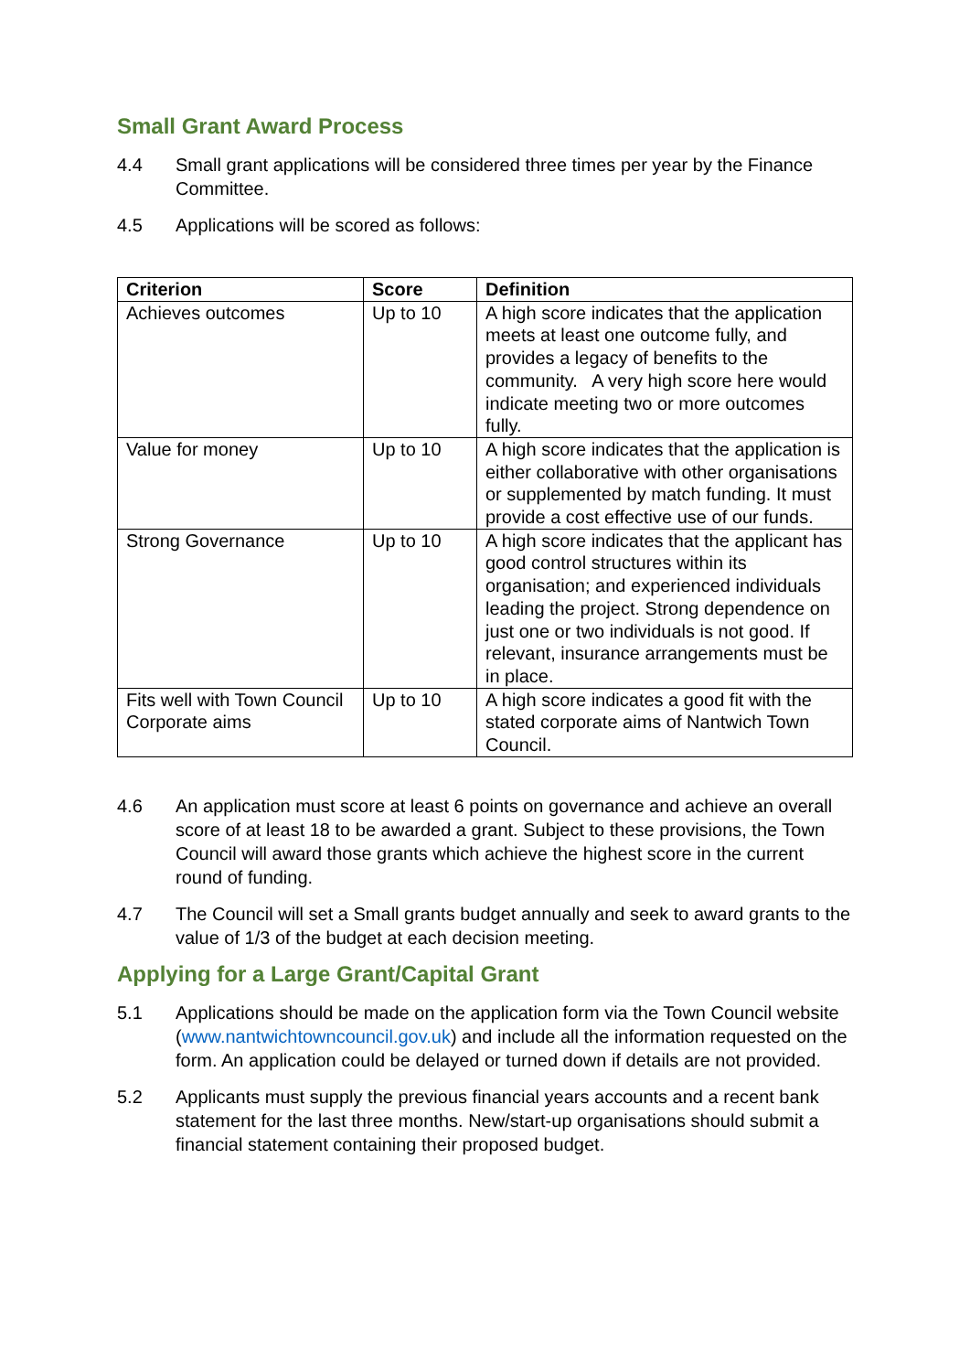Small Grant Award Process
4.4 Small grant applications will be considered three times per year by the Finance Committee.
4.5 Applications will be scored as follows:
| Criterion | Score | Definition |
| --- | --- | --- |
| Achieves outcomes | Up to 10 | A high score indicates that the application meets at least one outcome fully, and provides a legacy of benefits to the community. A very high score here would indicate meeting two or more outcomes fully. |
| Value for money | Up to 10 | A high score indicates that the application is either collaborative with other organisations or supplemented by match funding. It must provide a cost effective use of our funds. |
| Strong Governance | Up to 10 | A high score indicates that the applicant has good control structures within its organisation; and experienced individuals leading the project. Strong dependence on just one or two individuals is not good. If relevant, insurance arrangements must be in place. |
| Fits well with Town Council Corporate aims | Up to 10 | A high score indicates a good fit with the stated corporate aims of Nantwich Town Council. |
4.6 An application must score at least 6 points on governance and achieve an overall score of at least 18 to be awarded a grant. Subject to these provisions, the Town Council will award those grants which achieve the highest score in the current round of funding.
4.7 The Council will set a Small grants budget annually and seek to award grants to the value of 1/3 of the budget at each decision meeting.
Applying for a Large Grant/Capital Grant
5.1 Applications should be made on the application form via the Town Council website (www.nantwichtowncouncil.gov.uk) and include all the information requested on the form. An application could be delayed or turned down if details are not provided.
5.2 Applicants must supply the previous financial years accounts and a recent bank statement for the last three months. New/start-up organisations should submit a financial statement containing their proposed budget.